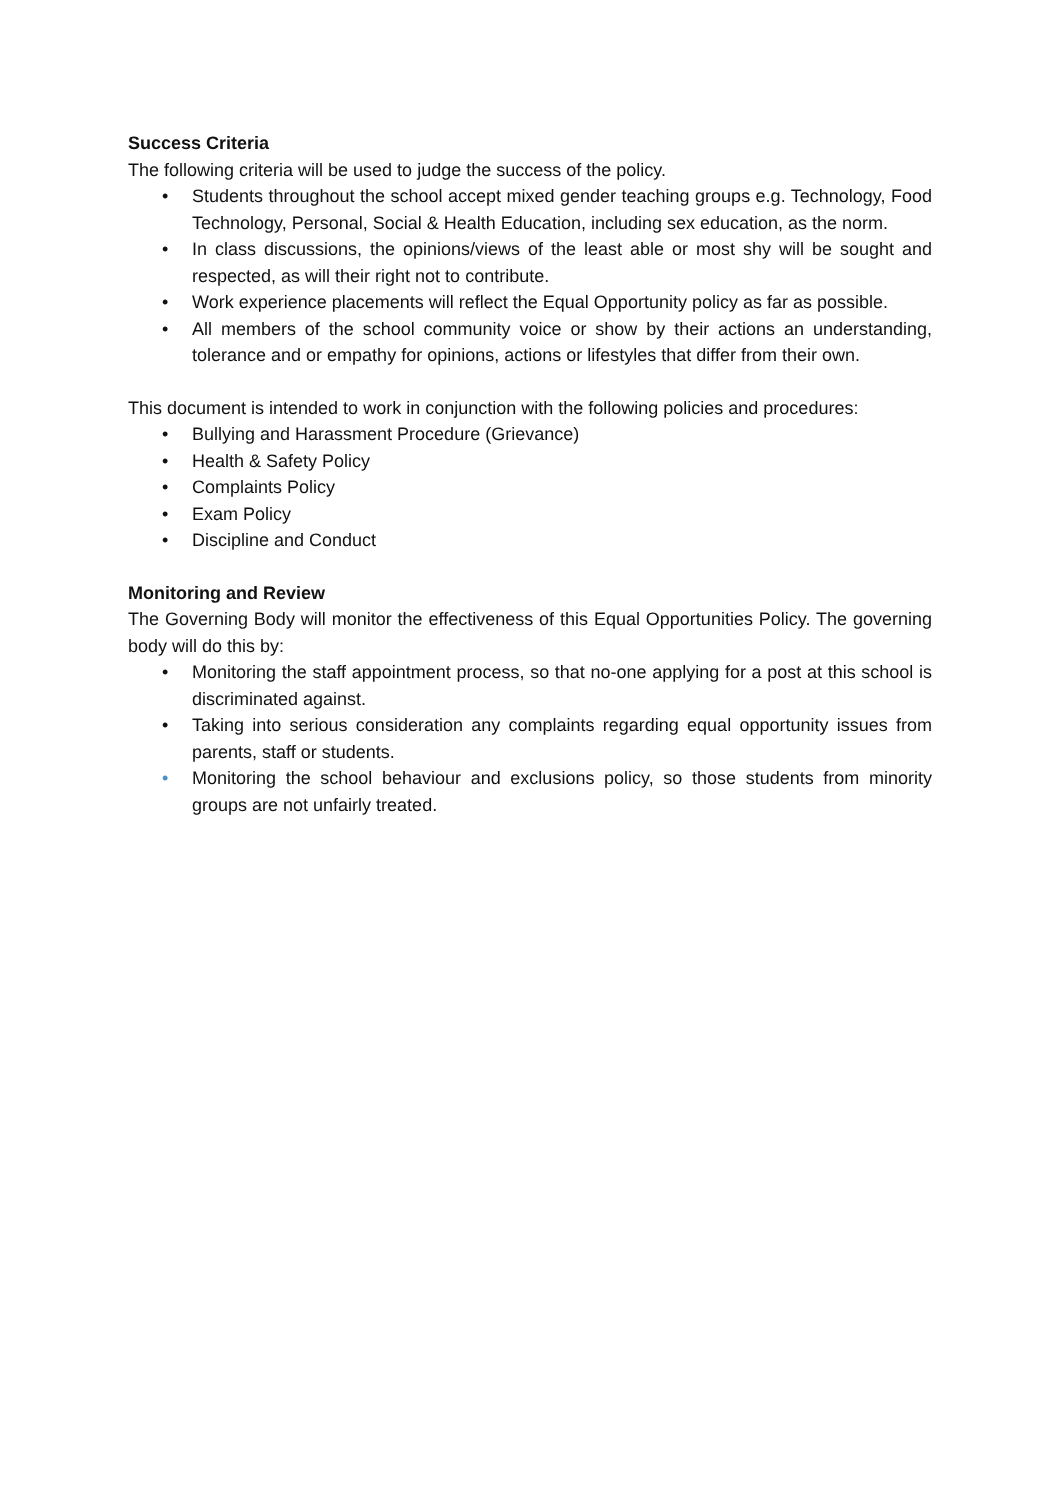Success Criteria
The following criteria will be used to judge the success of the policy.
• Students throughout the school accept mixed gender teaching groups e.g. Technology, Food Technology, Personal, Social & Health Education, including sex education, as the norm.
• In class discussions, the opinions/views of the least able or most shy will be sought and respected, as will their right not to contribute.
• Work experience placements will reflect the Equal Opportunity policy as far as possible.
• All members of the school community voice or show by their actions an understanding, tolerance and or empathy for opinions, actions or lifestyles that differ from their own.
This document is intended to work in conjunction with the following policies and procedures:
• Bullying and Harassment Procedure (Grievance)
• Health & Safety Policy
• Complaints Policy
• Exam Policy
• Discipline and Conduct
Monitoring and Review
The Governing Body will monitor the effectiveness of this Equal Opportunities Policy. The governing body will do this by:
• Monitoring the staff appointment process, so that no-one applying for a post at this school is discriminated against.
• Taking into serious consideration any complaints regarding equal opportunity issues from parents, staff or students.
• Monitoring the school behaviour and exclusions policy, so those students from minority groups are not unfairly treated.